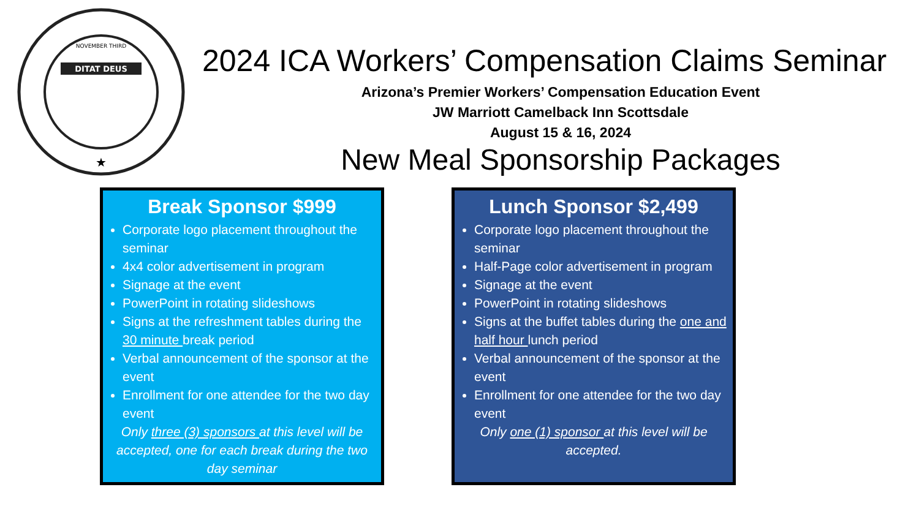NOVEMBER THIRD
DITAT DEUS
★
2024 ICA Workers’ Compensation Claims Seminar
Arizona’s Premier Workers’ Compensation Education Event
JW Marriott Camelback Inn Scottsdale
August 15 & 16, 2024
New Meal Sponsorship Packages
Break Sponsor $999
Corporate logo placement throughout the seminar
4x4 color advertisement in program
Signage at the event
PowerPoint in rotating slideshows
Signs at the refreshment tables during the 30 minute break period
Verbal announcement of the sponsor at the event
Enrollment for one attendee for the two day event
Only three (3) sponsors at this level will be accepted, one for each break during the two day seminar
Lunch Sponsor $2,499
Corporate logo placement throughout the seminar
Half-Page color advertisement in program
Signage at the event
PowerPoint in rotating slideshows
Signs at the buffet tables during the one and half hour lunch period
Verbal announcement of the sponsor at the event
Enrollment for one attendee for the two day event
Only one (1) sponsor at this level will be accepted.